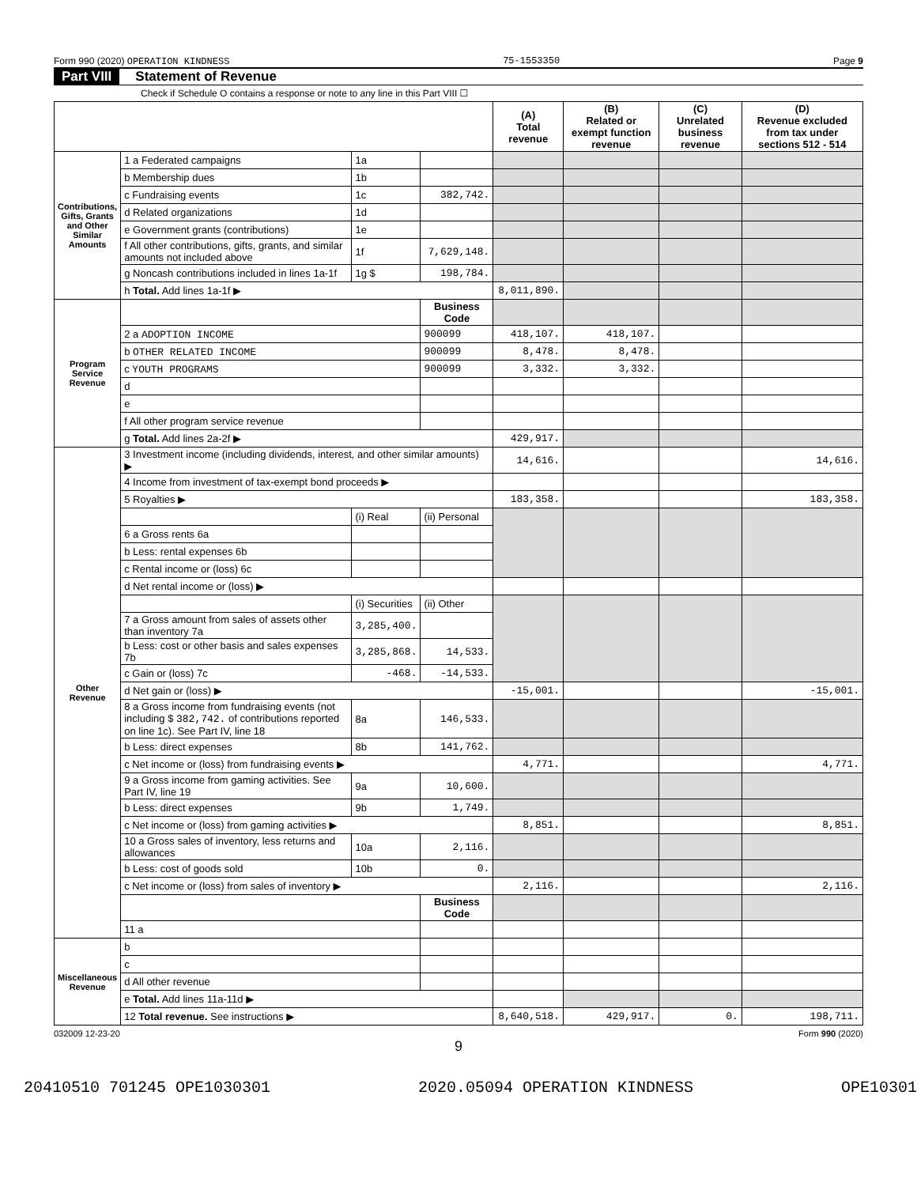Form 990 (2020) OPERATION KINDNESS 75-1553350 Page 9
Part VIII Statement of Revenue
Check if Schedule O contains a response or note to any line in this Part VIII ☐
| | | | | (A) Total revenue | (B) Related or exempt function revenue | (C) Unrelated business revenue | (D) Revenue excluded from tax under sections 512 - 514 |
| --- | --- | --- | --- | --- | --- | --- | --- |
| Contributions, Gifts, Grants and Other Similar Amounts | 1 a Federated campaigns | 1a | | | | | |
| | b Membership dues | 1b | | | | | |
| | c Fundraising events | 1c | 382,742. | | | | |
| | d Related organizations | 1d | | | | | |
| | e Government grants (contributions) | 1e | | | | | |
| | f All other contributions, gifts, grants, and similar amounts not included above | 1f | 7,629,148. | | | | |
| | g Noncash contributions included in lines 1a-1f | 1g $ | 198,784. | | | | |
| | h Total. Add lines 1a-1f ▶ | | | 8,011,890. | | | |
| Program Service Revenue | | | Business Code | | | | |
| | 2 a ADOPTION INCOME | | 900099 | 418,107. | 418,107. | | |
| | b OTHER RELATED INCOME | | 900099 | 8,478. | 8,478. | | |
| | c YOUTH PROGRAMS | | 900099 | 3,332. | 3,332. | | |
| | d | | | | | | |
| | e | | | | | | |
| | f All other program service revenue | | | | | | |
| | g Total. Add lines 2a-2f ▶ | | | 429,917. | | | |
| Other Revenue | 3 Investment income (including dividends, interest, and other similar amounts) ▶ | | | 14,616. | | | 14,616. |
| | 4 Income from investment of tax-exempt bond proceeds ▶ | | | | | | |
| | 5 Royalties ▶ | | | 183,358. | | | 183,358. |
| | | (i) Real | (ii) Personal | | | | |
| | 6 a Gross rents 6a | | | | | | |
| | b Less: rental expenses 6b | | | | | | |
| | c Rental income or (loss) 6c | | | | | | |
| | d Net rental income or (loss) ▶ | | | | | | |
| | | (i) Securities | (ii) Other | | | | |
| | 7 a Gross amount from sales of assets other than inventory 7a | 3,285,400. | | | | | |
| | b Less: cost or other basis and sales expenses 7b | 3,285,868. | 14,533. | | | | |
| | c Gain or (loss) 7c | -468. | -14,533. | | | | |
| | d Net gain or (loss) ▶ | | | -15,001. | | | -15,001. |
| | 8 a Gross income from fundraising events (not including $ 382,742. of contributions reported on line 1c). See Part IV, line 18 | 8a | 146,533. | | | | |
| | b Less: direct expenses | 8b | 141,762. | | | | |
| | c Net income or (loss) from fundraising events ▶ | | | 4,771. | | | 4,771. |
| | 9 a Gross income from gaming activities. See Part IV, line 19 | 9a | 10,600. | | | | |
| | b Less: direct expenses | 9b | 1,749. | | | | |
| | c Net income or (loss) from gaming activities ▶ | | | 8,851. | | | 8,851. |
| | 10 a Gross sales of inventory, less returns and allowances | 10a | 2,116. | | | | |
| | b Less: cost of goods sold | 10b | 0. | | | | |
| | c Net income or (loss) from sales of inventory ▶ | | | 2,116. | | | 2,116. |
| | | | Business Code | | | | |
| | 11 a | | | | | | |
| Miscellaneous Revenue | b | | | | | | |
| | c | | | | | | |
| | d All other revenue | | | | | | |
| | e Total. Add lines 11a-11d ▶ | | | | | | |
| | 12 Total revenue. See instructions ▶ | | | 8,640,518. | 429,917. | 0. | 198,711. |
032009 12-23-20 Form 990 (2020)
9
20410510 701245 OPE1030301 2020.05094 OPERATION KINDNESS OPE10301